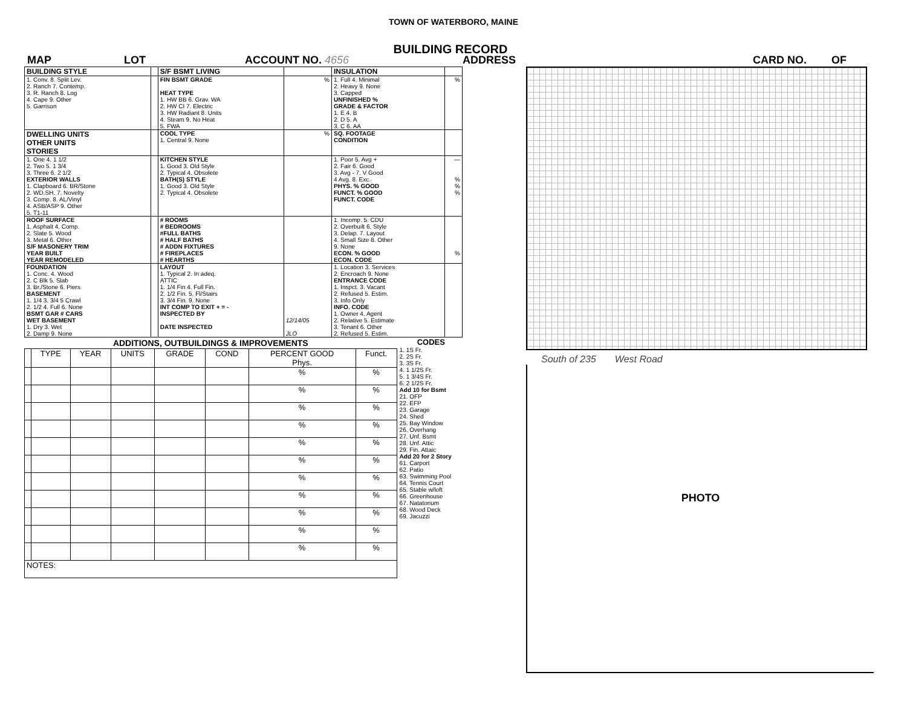TOWN OF WATERBORO, MAINE
BUILDING RECORD
MAP LOT ACCOUNT NO. 4656 ADDRESS CARD NO. OF
| BUILDING STYLE | | S/F BSMT LIVING | | INSULATION | |
| 1. Conv. 8. Split Lev. 2. Ranch 7. Contemp. 3. R. Ranch 8. Log 4. Cape 9. Other 5. Garrison | | FIN BSMT GRADE HEAT TYPE 1. HW BB 6. Grav. WA 2. HW CI 7. Electric 3. HW Radiant 8. Units 4. Steam 9. No Heat 5. FWA | % | 1. Full 4. Minimal 2. Heavy 9. None 3. Capped UNFINISHED % GRADE & FACTOR 1. E 4. B 2. D 5. A 3. C 6. AA | % |
| DWELLING UNITS OTHER UNITS STORIES | | COOL TYPE 1. Central 9. None | % | SQ. FOOTAGE CONDITION | |
| 1. One 4. 1 1/2 2. Two 5. 1 3/4 3. Three 6. 2 1/2 EXTERIOR WALLS 1. Clapboard 6. BR/Stone 2. WD.SH. 7. Novelty 3. Comp. 8. AL/Vinyl 4. ASB/ASP 9. Other 5. T1-11 | | KITCHEN STYLE 1. Good 3. Old Style 2. Typical 4. Obsolete BATH(S) STYLE 1. Good 3. Old Style 2. Typical 4. Obsolete | | 1. Poor 5. Avg + 2. Fair 6. Good 3. Avg - 7. V Good 4 Avg. 8. Exc. PHYS. % GOOD FUNCT. % GOOD FUNCT. CODE | — % % % |
| ROOF SURFACE 1. Asphalt 4. Comp. 2. Slate 5. Wood 3. Metal 6. Other S/F MASONERY TRIM YEAR BUILT YEAR REMODELED | | # ROOMS # BEDROOMS #FULL BATHS # HALF BATHS # ADDN FIXTURES # FIREPLACES # HEARTHS | | 1. Incomp. 5. CDU 2. Overbuilt 6. Style 3. Delap. 7. Layout 4. Small Size 8. Other 9. None ECON. % GOOD ECON. CODE | % |
| FOUNDATION 1. Conc. 4. Wood 2. C Blk 5. Slab 3. Br./Stone 6. Piers BASEMENT 1. 1/4 3. 3/4 5 Crawl 2. 1/2 4. Full 6. None BSMT GAR # CARS WET BASEMENT 1. Dry 3. Wet 2. Damp 9. None | | LAYOUT 1. Typical 2. In adeq. ATTIC 1. 1/4 Fin 4. Full Fin. 2. 1/2 Fin. 5. Fl/Stairs 3. 3/4 Fin. 9. None INT COMP TO EXIT + = - INSPECTED BY DATE INSPECTED | 12/14/05 JLO | 1. Location 3. Services 2. Encroach 9. None ENTRANCE CODE 1. Inspct. 3. Vacant 2. Refused 5. Estim. 3. Info Only INFO. CODE 1. Owner 4. Agent 2. Relative 5. Estimate 3. Tenant 6. Other 2. Refused 5. Estim. | |
| ADDITIONS, OUTBUILDINGS & IMPROVEMENTS | | | | | | | |
| --- | --- | --- | --- | --- | --- | --- | --- |
| | TYPE | YEAR | UNITS | GRADE | COND | PERCENT GOOD Phys. | Funct. |
| | | | | | | % | % |
| | | | | | | % | % |
| | | | | | | % | % |
| | | | | | | % | % |
| | | | | | | % | % |
| | | | | | | % | % |
| | | | | | | % | % |
| | | | | | | % | % |
| | | | | | | % | % |
| | | | | | | % | % |
| | | | | | | % | % |
| NOTES: | | | | | | | |
CODES
1. 1S Fr.
2. 2S Fr.
3. 3S Fr.
4. 1 1/2S Fr.
5. 1 3/4S Fr.
6. 2 1/2S Fr.
Add 10 for Bsmt
21. OFP
22. EFP
23. Garage
24. Shed
25. Bay Window
26. Overhang
27. Unf. Bsmt
28. Unf. Attic
29. Fin. Attaic
Add 20 for 2 Story
61. Carport
62. Patio
63. Swimming Pool
64. Tennis Court
65. Stable w/loft
66. Greenhouse
67. Natatorium
68. Wood Deck
69. Jacuzzi
South of 235 West Road
PHOTO